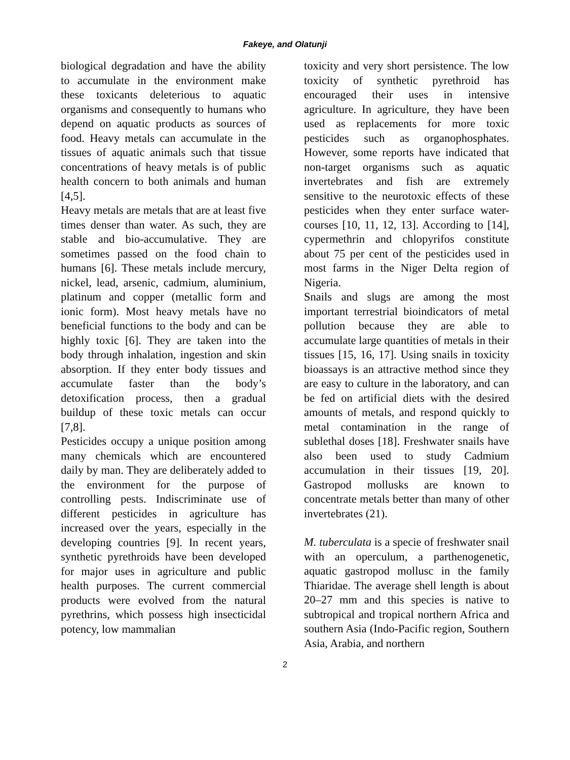Fakeye, and Olatunji
biological degradation and have the ability to accumulate in the environment make these toxicants deleterious to aquatic organisms and consequently to humans who depend on aquatic products as sources of food. Heavy metals can accumulate in the tissues of aquatic animals such that tissue concentrations of heavy metals is of public health concern to both animals and human [4,5].
Heavy metals are metals that are at least five times denser than water. As such, they are stable and bio-accumulative. They are sometimes passed on the food chain to humans [6]. These metals include mercury, nickel, lead, arsenic, cadmium, aluminium, platinum and copper (metallic form and ionic form). Most heavy metals have no beneficial functions to the body and can be highly toxic [6]. They are taken into the body through inhalation, ingestion and skin absorption. If they enter body tissues and accumulate faster than the body’s detoxification process, then a gradual buildup of these toxic metals can occur [7,8].
Pesticides occupy a unique position among many chemicals which are encountered daily by man. They are deliberately added to the environment for the purpose of controlling pests. Indiscriminate use of different pesticides in agriculture has increased over the years, especially in the developing countries [9]. In recent years, synthetic pyrethroids have been developed for major uses in agriculture and public health purposes. The current commercial products were evolved from the natural pyrethrins, which possess high insecticidal potency, low mammalian
toxicity and very short persistence. The low toxicity of synthetic pyrethroid has encouraged their uses in intensive agriculture. In agriculture, they have been used as replacements for more toxic pesticides such as organophosphates. However, some reports have indicated that non-target organisms such as aquatic invertebrates and fish are extremely sensitive to the neurotoxic effects of these pesticides when they enter surface water-courses [10, 11, 12, 13]. According to [14], cypermethrin and chlopyrifos constitute about 75 per cent of the pesticides used in most farms in the Niger Delta region of Nigeria.
Snails and slugs are among the most important terrestrial bioindicators of metal pollution because they are able to accumulate large quantities of metals in their tissues [15, 16, 17]. Using snails in toxicity bioassays is an attractive method since they are easy to culture in the laboratory, and can be fed on artificial diets with the desired amounts of metals, and respond quickly to metal contamination in the range of sublethal doses [18]. Freshwater snails have also been used to study Cadmium accumulation in their tissues [19, 20]. Gastropod mollusks are known to concentrate metals better than many of other invertebrates (21).
M. tuberculata is a specie of freshwater snail with an operculum, a parthenogenetic, aquatic gastropod mollusc in the family Thiaridae. The average shell length is about 20–27 mm and this species is native to subtropical and tropical northern Africa and southern Asia (Indo-Pacific region, Southern Asia, Arabia, and northern
2